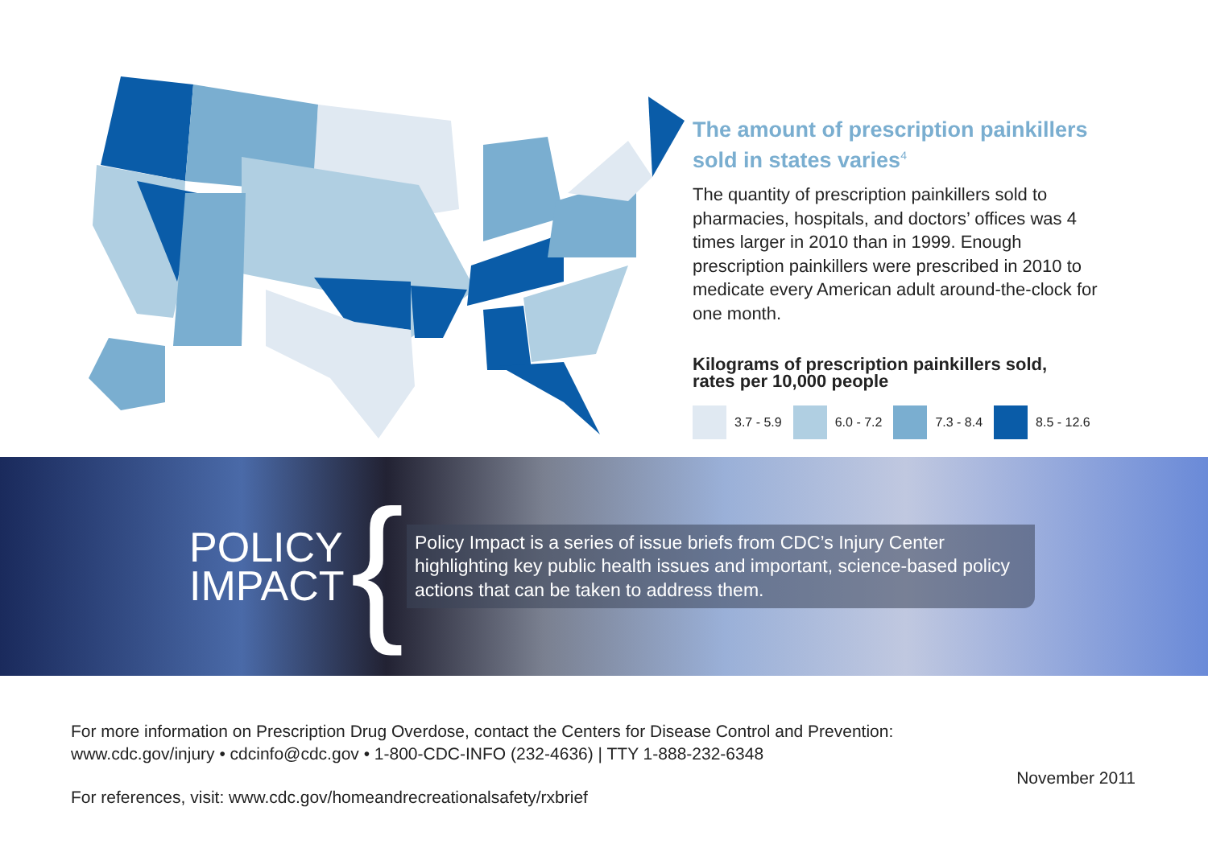The amount of prescription painkillers sold in states varies<sup>4</sup>
The quantity of prescription painkillers sold to pharmacies, hospitals, and doctors’ offices was 4 times larger in 2010 than in 1999. Enough prescription painkillers were prescribed in 2010 to medicate every American adult around-the-clock for one month.
Kilograms of prescription painkillers sold,
rates per 10,000 people
3.7 - 5.9 6.0 - 7.2 7.3 - 8.4 8.5 - 12.6
POLICY
IMPACT
{
Policy Impact is a series of issue briefs from CDC’s Injury Center highlighting key public health issues and important, science-based policy actions that can be taken to address them.
For more information on Prescription Drug Overdose, contact the Centers for Disease Control and Prevention:
www.cdc.gov/injury • cdcinfo@cdc.gov • 1-800-CDC-INFO (232-4636) | TTY 1-888-232-6348
For references, visit: www.cdc.gov/homeandrecreationalsafety/rxbrief
November 2011